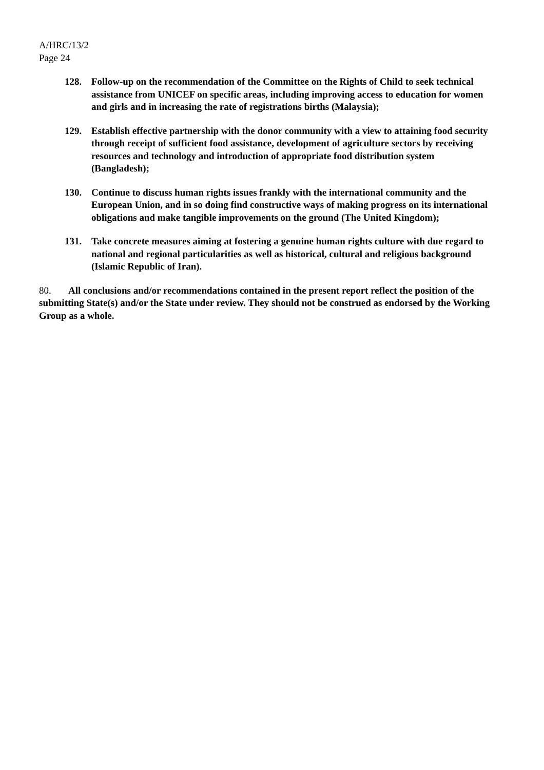A/HRC/13/2
Page 24
128. Follow-up on the recommendation of the Committee on the Rights of Child to seek technical assistance from UNICEF on specific areas, including improving access to education for women and girls and in increasing the rate of registrations births (Malaysia);
129. Establish effective partnership with the donor community with a view to attaining food security through receipt of sufficient food assistance, development of agriculture sectors by receiving resources and technology and introduction of appropriate food distribution system (Bangladesh);
130. Continue to discuss human rights issues frankly with the international community and the European Union, and in so doing find constructive ways of making progress on its international obligations and make tangible improvements on the ground (The United Kingdom);
131. Take concrete measures aiming at fostering a genuine human rights culture with due regard to national and regional particularities as well as historical, cultural and religious background (Islamic Republic of Iran).
80. All conclusions and/or recommendations contained in the present report reflect the position of the submitting State(s) and/or the State under review. They should not be construed as endorsed by the Working Group as a whole.